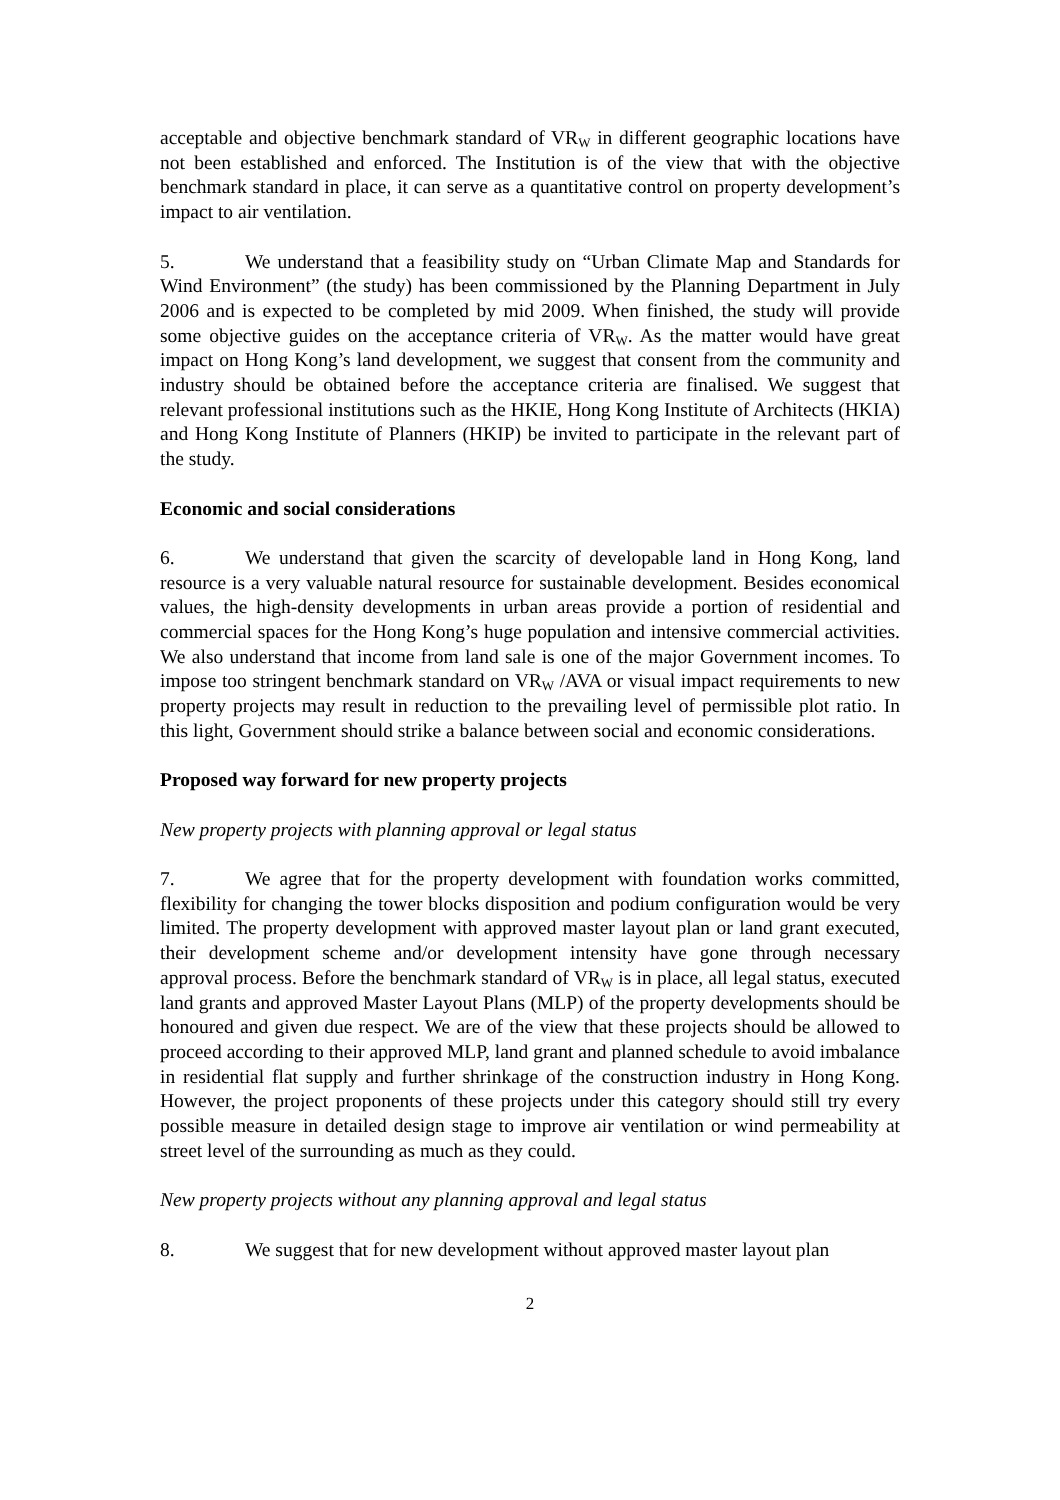acceptable and objective benchmark standard of VR<sub>W</sub> in different geographic locations have not been established and enforced. The Institution is of the view that with the objective benchmark standard in place, it can serve as a quantitative control on property development’s impact to air ventilation.
5. We understand that a feasibility study on “Urban Climate Map and Standards for Wind Environment” (the study) has been commissioned by the Planning Department in July 2006 and is expected to be completed by mid 2009. When finished, the study will provide some objective guides on the acceptance criteria of VR<sub>W</sub>. As the matter would have great impact on Hong Kong’s land development, we suggest that consent from the community and industry should be obtained before the acceptance criteria are finalised. We suggest that relevant professional institutions such as the HKIE, Hong Kong Institute of Architects (HKIA) and Hong Kong Institute of Planners (HKIP) be invited to participate in the relevant part of the study.
Economic and social considerations
6. We understand that given the scarcity of developable land in Hong Kong, land resource is a very valuable natural resource for sustainable development. Besides economical values, the high-density developments in urban areas provide a portion of residential and commercial spaces for the Hong Kong’s huge population and intensive commercial activities. We also understand that income from land sale is one of the major Government incomes. To impose too stringent benchmark standard on VR<sub>W</sub> /AVA or visual impact requirements to new property projects may result in reduction to the prevailing level of permissible plot ratio. In this light, Government should strike a balance between social and economic considerations.
Proposed way forward for new property projects
New property projects with planning approval or legal status
7. We agree that for the property development with foundation works committed, flexibility for changing the tower blocks disposition and podium configuration would be very limited. The property development with approved master layout plan or land grant executed, their development scheme and/or development intensity have gone through necessary approval process. Before the benchmark standard of VR<sub>W</sub> is in place, all legal status, executed land grants and approved Master Layout Plans (MLP) of the property developments should be honoured and given due respect. We are of the view that these projects should be allowed to proceed according to their approved MLP, land grant and planned schedule to avoid imbalance in residential flat supply and further shrinkage of the construction industry in Hong Kong. However, the project proponents of these projects under this category should still try every possible measure in detailed design stage to improve air ventilation or wind permeability at street level of the surrounding as much as they could.
New property projects without any planning approval and legal status
8. We suggest that for new development without approved master layout plan
2